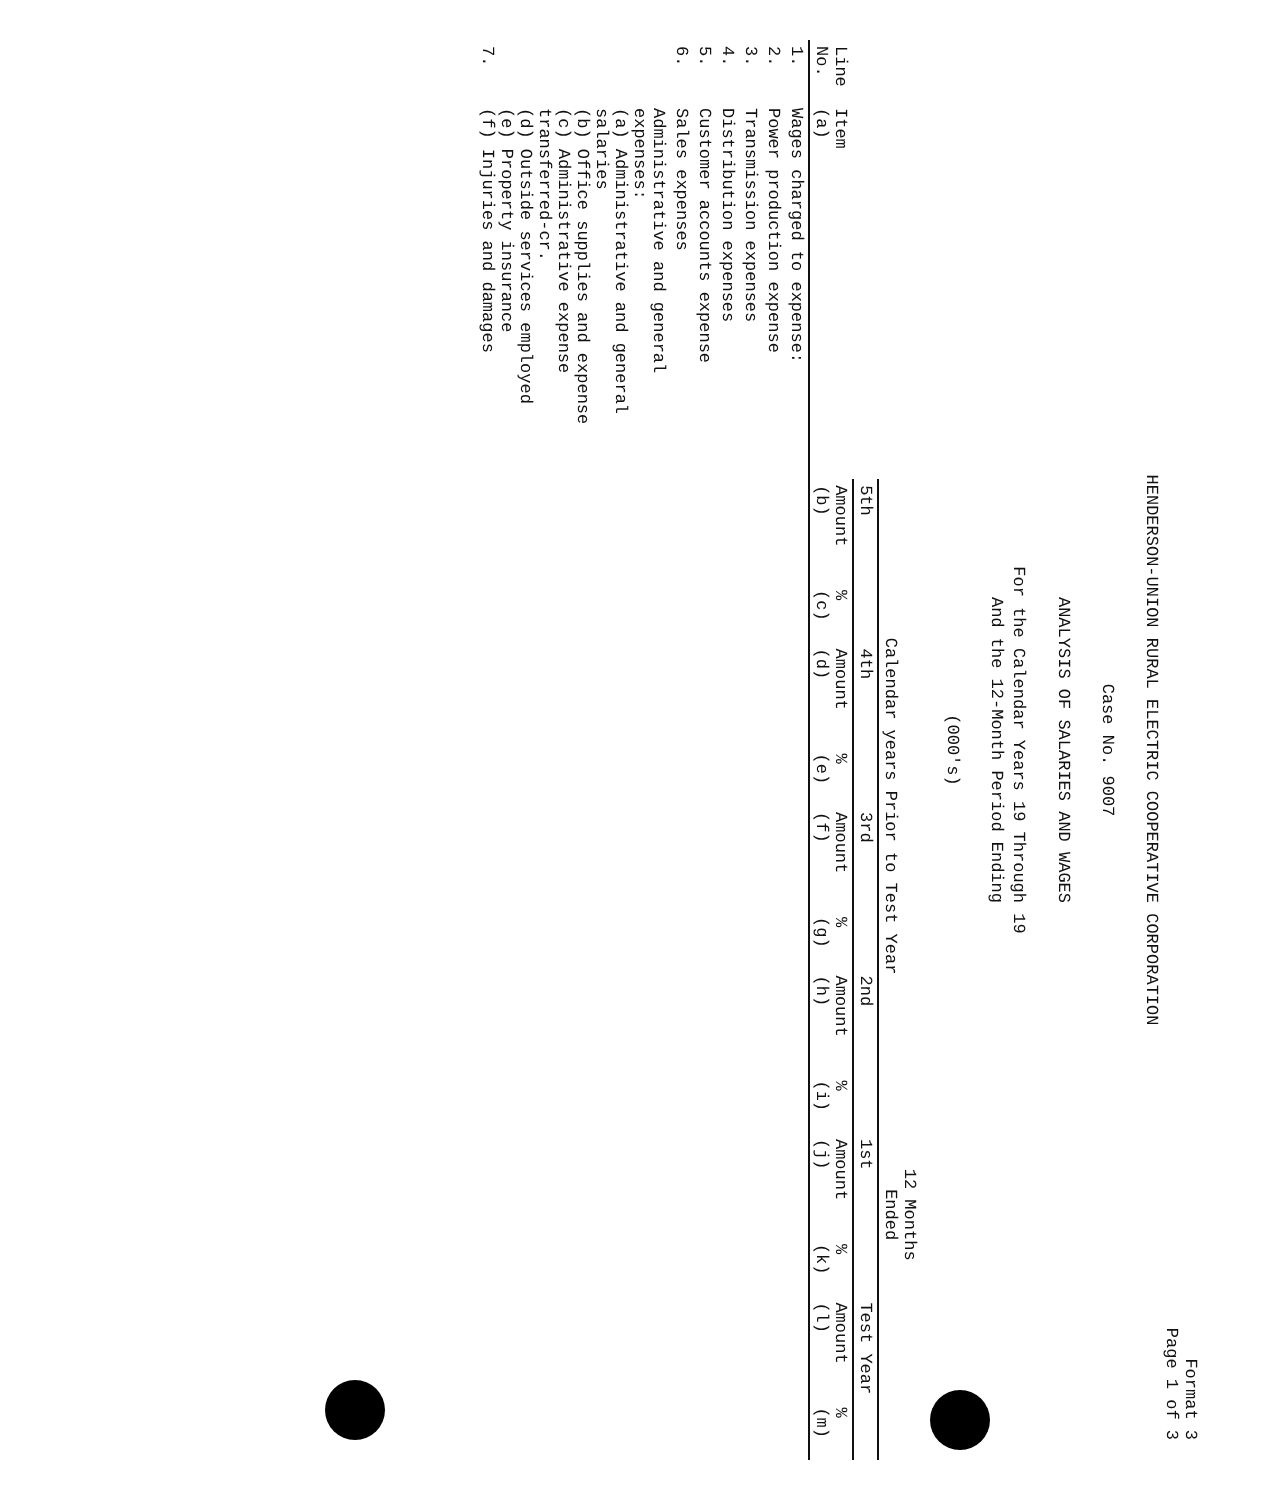Format 3
Page 1 of 3
HENDERSON-UNION RURAL ELECTRIC COOPERATIVE CORPORATION
Case No. 9007
ANALYSIS OF SALARIES AND WAGES
For the Calendar Years 19 Through 19
And the 12-Month Period Ending
(000's)
| Line No. | Item (a) | Calendar years Prior to Test Year | | | | | | | | 12 Months Ended | | | |
| --- | --- | --- | --- | --- | --- | --- | --- | --- | --- | --- | --- | --- | --- |
| | | 5th | | 4th | | 3rd | | 2nd | | 1st | | Test Year | |
| | | Amount (b) | % (c) | Amount (d) | % (e) | Amount (f) | % (g) | Amount (h) | % (i) | Amount (j) | % (k) | Amount (l) | % (m) |
| 1. | Wages charged to expense: | | | | | | | | | | | | |
| 2. | Power production expense | | | | | | | | | | | | |
| 3. | Transmission expenses | | | | | | | | | | | | |
| 4. | Distribution expenses | | | | | | | | | | | | |
| 5. | Customer accounts expense | | | | | | | | | | | | |
| 6. | Sales expenses | | | | | | | | | | | | |
| 7. | Administrative and general expenses: (a) Administrative and general salaries (b) Office supplies and expense (c) Administrative expense transferred-cr. (d) Outside services employed (e) Property insurance (f) Injuries and damages | | | | | | | | | | | | |